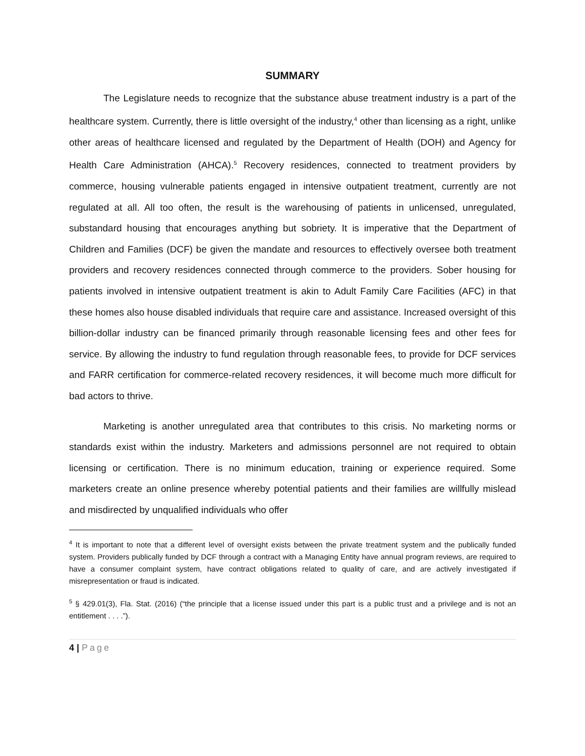SUMMARY
The Legislature needs to recognize that the substance abuse treatment industry is a part of the healthcare system. Currently, there is little oversight of the industry,<sup>4</sup> other than licensing as a right, unlike other areas of healthcare licensed and regulated by the Department of Health (DOH) and Agency for Health Care Administration (AHCA).<sup>5</sup> Recovery residences, connected to treatment providers by commerce, housing vulnerable patients engaged in intensive outpatient treatment, currently are not regulated at all. All too often, the result is the warehousing of patients in unlicensed, unregulated, substandard housing that encourages anything but sobriety. It is imperative that the Department of Children and Families (DCF) be given the mandate and resources to effectively oversee both treatment providers and recovery residences connected through commerce to the providers. Sober housing for patients involved in intensive outpatient treatment is akin to Adult Family Care Facilities (AFC) in that these homes also house disabled individuals that require care and assistance. Increased oversight of this billion-dollar industry can be financed primarily through reasonable licensing fees and other fees for service. By allowing the industry to fund regulation through reasonable fees, to provide for DCF services and FARR certification for commerce-related recovery residences, it will become much more difficult for bad actors to thrive.
Marketing is another unregulated area that contributes to this crisis. No marketing norms or standards exist within the industry. Marketers and admissions personnel are not required to obtain licensing or certification. There is no minimum education, training or experience required. Some marketers create an online presence whereby potential patients and their families are willfully mislead and misdirected by unqualified individuals who offer
<sup>4</sup> It is important to note that a different level of oversight exists between the private treatment system and the publically funded system. Providers publically funded by DCF through a contract with a Managing Entity have annual program reviews, are required to have a consumer complaint system, have contract obligations related to quality of care, and are actively investigated if misrepresentation or fraud is indicated.
<sup>5</sup> § 429.01(3), Fla. Stat. (2016) (“the principle that a license issued under this part is a public trust and a privilege and is not an entitlement . . . .”).
4 | Page